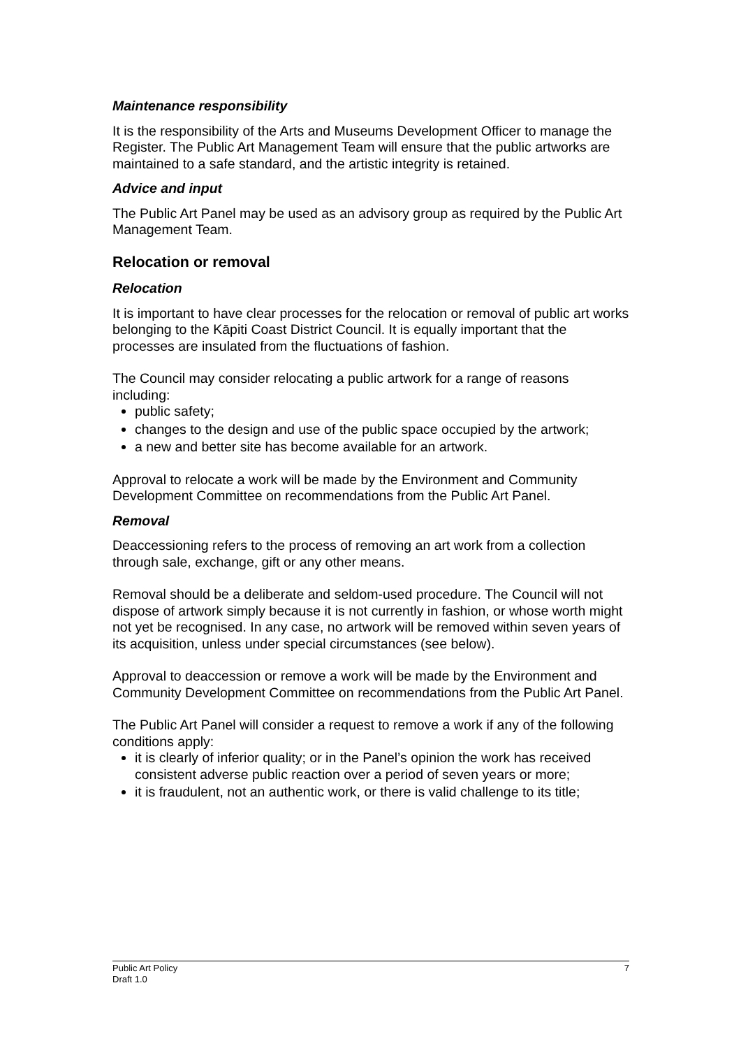Maintenance responsibility
It is the responsibility of the Arts and Museums Development Officer to manage the Register. The Public Art Management Team will ensure that the public artworks are maintained to a safe standard, and the artistic integrity is retained.
Advice and input
The Public Art Panel may be used as an advisory group as required by the Public Art Management Team.
Relocation or removal
Relocation
It is important to have clear processes for the relocation or removal of public art works belonging to the Kāpiti Coast District Council. It is equally important that the processes are insulated from the fluctuations of fashion.
The Council may consider relocating a public artwork for a range of reasons including:
public safety;
changes to the design and use of the public space occupied by the artwork;
a new and better site has become available for an artwork.
Approval to relocate a work will be made by the Environment and Community Development Committee on recommendations from the Public Art Panel.
Removal
Deaccessioning refers to the process of removing an art work from a collection through sale, exchange, gift or any other means.
Removal should be a deliberate and seldom-used procedure. The Council will not dispose of artwork simply because it is not currently in fashion, or whose worth might not yet be recognised. In any case, no artwork will be removed within seven years of its acquisition, unless under special circumstances (see below).
Approval to deaccession or remove a work will be made by the Environment and Community Development Committee on recommendations from the Public Art Panel.
The Public Art Panel will consider a request to remove a work if any of the following conditions apply:
it is clearly of inferior quality; or in the Panel’s opinion the work has received consistent adverse public reaction over a period of seven years or more;
it is fraudulent, not an authentic work, or there is valid challenge to its title;
Public Art Policy
Draft 1.0
7